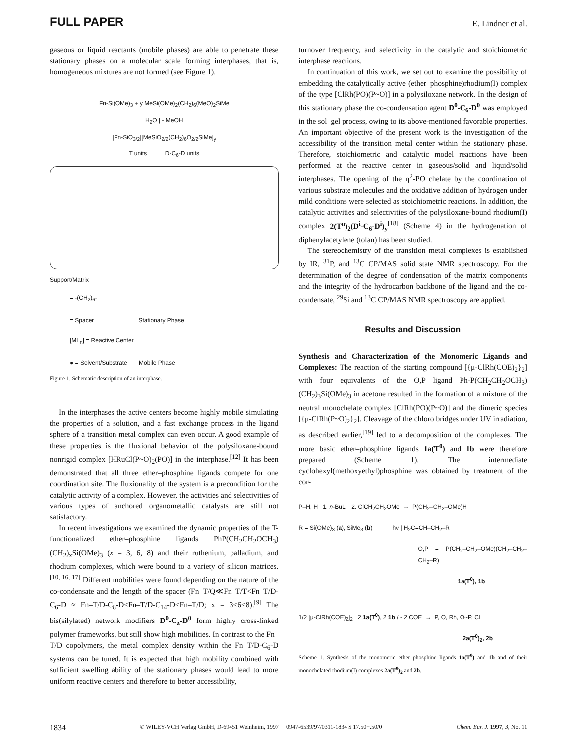FULL PAPER E. Lindner et al.
gaseous or liquid reactants (mobile phases) are able to penetrate these stationary phases on a molecular scale forming interphases, that is, homogeneous mixtures are not formed (see Figure 1).
Fn-Si(OMe)<sub>3</sub> + y MeSi(OMe)<sub>2</sub>(CH<sub>2</sub>)<sub>6</sub>(MeO)<sub>2</sub>SiMe
H<sub>2</sub>O | - MeOH
[Fn-SiO<sub>3/2</sub>][MeSiO<sub>2/2</sub>(CH<sub>2</sub>)<sub>6</sub>O<sub>2/2</sub>SiMe]<sub>y</sub>
T units D-C<sub>6</sub>-D units
Support/Matrix
= -(CH<sub>2</sub>)<sub>6</sub>-
= Spacer Stationary Phase
[ML<sub>n</sub>] = Reactive Center
● = Solvent/Substrate Mobile Phase
Figure 1. Schematic description of an interphase.
In the interphases the active centers become highly mobile simulating the properties of a solution, and a fast exchange process in the ligand sphere of a transition metal complex can even occur. A good example of these properties is the fluxional behavior of the polysiloxane-bound nonrigid complex [HRuCl(P~O)<sub>2</sub>(PO)] in the interphase.<sup>[12]</sup> It has been demonstrated that all three ether–phosphine ligands compete for one coordination site. The fluxionality of the system is a precondition for the catalytic activity of a complex. However, the activities and selectivities of various types of anchored organometallic catalysts are still not satisfactory.
In recent investigations we examined the dynamic properties of the T-functionalized ether–phosphine ligands PhP(CH<sub>2</sub>CH<sub>2</sub>OCH<sub>3</sub>)(CH<sub>2</sub>)<sub>x</sub>Si(OMe)<sub>3</sub> (x = 3, 6, 8) and their ruthenium, palladium, and rhodium complexes, which were bound to a variety of silicon matrices.<sup>[10, 16, 17]</sup> Different mobilities were found depending on the nature of the co-condensate and the length of the spacer (Fn–T/Q≪Fn–T/T<Fn–T/D-C<sub>6</sub>-D ≈ Fn–T/D-C<sub>8</sub>-D<Fn–T/D-C<sub>14</sub>-D<Fn–T/D; x = 3<6<8).<sup>[9]</sup> The bis(silylated) network modifiers D<sup>0</sup>-C<sub>z</sub>-D<sup>0</sup> form highly cross-linked polymer frameworks, but still show high mobilities. In contrast to the Fn–T/D copolymers, the metal complex density within the Fn–T/D-C<sub>6</sub>-D systems can be tuned. It is expected that high mobility combined with sufficient swelling ability of the stationary phases would lead to more uniform reactive centers and therefore to better accessibility,
turnover frequency, and selectivity in the catalytic and stoichiometric interphase reactions.
In continuation of this work, we set out to examine the possibility of embedding the catalytically active (ether–phosphine)rhodium(I) complex of the type [ClRh(PO)(P~O)] in a polysiloxane network. In the design of this stationary phase the co-condensation agent D<sup>0</sup>-C<sub>6</sub>-D<sup>0</sup> was employed in the sol–gel process, owing to its above-mentioned favorable properties. An important objective of the present work is the investigation of the accessibility of the transition metal center within the stationary phase. Therefore, stoichiometric and catalytic model reactions have been performed at the reactive center in gaseous/solid and liquid/solid interphases. The opening of the η<sup>2</sup>-PO chelate by the coordination of various substrate molecules and the oxidative addition of hydrogen under mild conditions were selected as stoichiometric reactions. In addition, the catalytic activities and selectivities of the polysiloxane-bound rhodium(I) complex 2(T<sup>n</sup>)<sub>2</sub>(D<sup>i</sup>-C<sub>6</sub>-D<sup>i</sup>)<sub>y</sub><sup>[18]</sup> (Scheme 4) in the hydrogenation of diphenylacetylene (tolan) has been studied.
The stereochemistry of the transition metal complexes is established by IR, <sup>31</sup>P, and <sup>13</sup>C CP/MAS solid state NMR spectroscopy. For the determination of the degree of condensation of the matrix components and the integrity of the hydrocarbon backbone of the ligand and the co-condensate, <sup>29</sup>Si and <sup>13</sup>C CP/MAS NMR spectroscopy are applied.
Results and Discussion
Synthesis and Characterization of the Monomeric Ligands and Complexes: The reaction of the starting compound [{μ-ClRh(COE)<sub>2</sub>}<sub>2</sub>] with four equivalents of the O,P ligand Ph-P(CH<sub>2</sub>CH<sub>2</sub>OCH<sub>3</sub>)(CH<sub>2</sub>)<sub>3</sub>Si(OMe)<sub>3</sub> in acetone resulted in the formation of a mixture of the neutral monochelate complex [ClRh(PO)(P~O)] and the dimeric species [{μ-ClRh(P~O)<sub>2</sub>}<sub>2</sub>]. Cleavage of the chloro bridges under UV irradiation, as described earlier,<sup>[19]</sup> led to a decomposition of the complexes. The more basic ether–phosphine ligands 1a(T<sup>0</sup>) and 1b were therefore prepared (Scheme 1). The intermediate cyclohexyl(methoxyethyl)phosphine was obtained by treatment of the cor-
P–H, H 1. n-BuLi 2. ClCH<sub>2</sub>CH<sub>2</sub>OMe → P(CH<sub>2</sub>–CH<sub>2</sub>–OMe)H
R = Si(OMe)<sub>3</sub> (a), SiMe<sub>3</sub> (b) hν | H<sub>2</sub>C=CH–CH<sub>2</sub>–R
O,P = P(CH<sub>2</sub>–CH<sub>2</sub>–OMe)(CH<sub>2</sub>–CH<sub>2</sub>–CH<sub>2</sub>–R)
1a(T<sup>0</sup>), 1b
1/2 [μ-ClRh(COE)<sub>2</sub>]<sub>2</sub> 2 1a(T<sup>0</sup>), 2 1b / - 2 COE → P, O, Rh, O~P, Cl
2a(T<sup>0</sup>)<sub>2</sub>, 2b
Scheme 1. Synthesis of the monomeric ether–phosphine ligands 1a(T<sup>0</sup>) and 1b and of their monochelated rhodium(I) complexes 2a(T<sup>0</sup>)<sub>2</sub> and 2b.
1834 © WILEY-VCH Verlag GmbH, D-69451 Weinheim, 1997 0947-6539/97/0311-1834 $ 17.50+.50/0 Chem. Eur. J. 1997, 3, No. 11